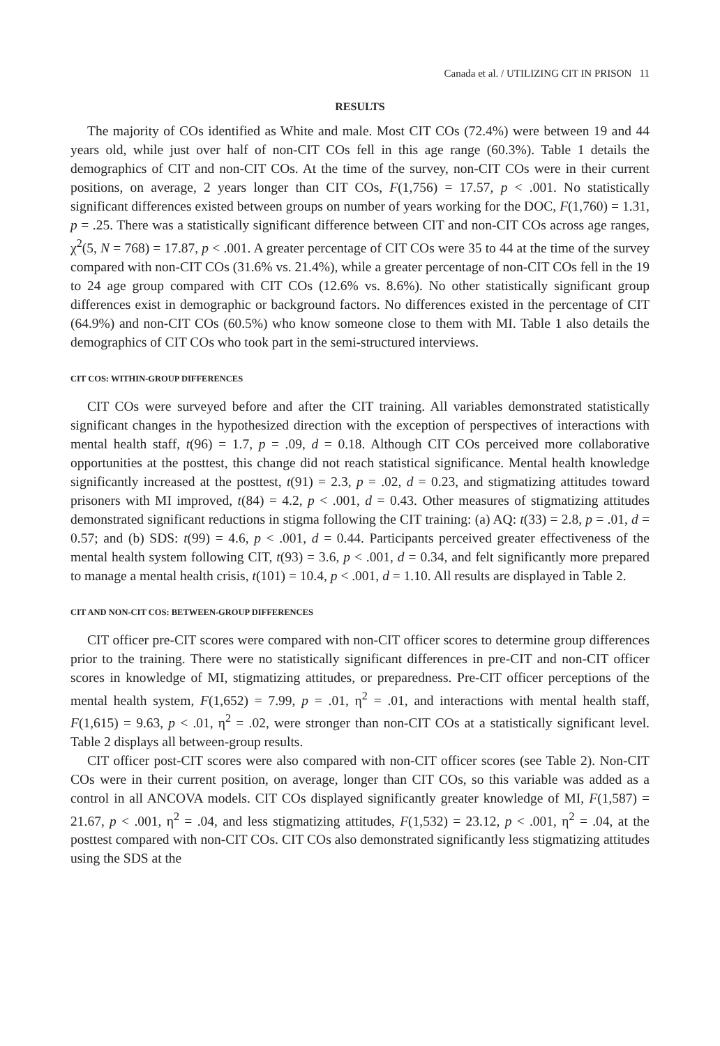Canada et al. / UTILIZING CIT IN PRISON 11
RESULTS
The majority of COs identified as White and male. Most CIT COs (72.4%) were between 19 and 44 years old, while just over half of non-CIT COs fell in this age range (60.3%). Table 1 details the demographics of CIT and non-CIT COs. At the time of the survey, non-CIT COs were in their current positions, on average, 2 years longer than CIT COs, F(1,756) = 17.57, p < .001. No statistically significant differences existed between groups on number of years working for the DOC, F(1,760) = 1.31, p = .25. There was a statistically significant difference between CIT and non-CIT COs across age ranges, χ<sup>2</sup>(5, N = 768) = 17.87, p < .001. A greater percentage of CIT COs were 35 to 44 at the time of the survey compared with non-CIT COs (31.6% vs. 21.4%), while a greater percentage of non-CIT COs fell in the 19 to 24 age group compared with CIT COs (12.6% vs. 8.6%). No other statistically significant group differences exist in demographic or background factors. No differences existed in the percentage of CIT (64.9%) and non-CIT COs (60.5%) who know someone close to them with MI. Table 1 also details the demographics of CIT COs who took part in the semi-structured interviews.
CIT COS: WITHIN-GROUP DIFFERENCES
CIT COs were surveyed before and after the CIT training. All variables demonstrated statistically significant changes in the hypothesized direction with the exception of perspectives of interactions with mental health staff, t(96) = 1.7, p = .09, d = 0.18. Although CIT COs perceived more collaborative opportunities at the posttest, this change did not reach statistical significance. Mental health knowledge significantly increased at the posttest, t(91) = 2.3, p = .02, d = 0.23, and stigmatizing attitudes toward prisoners with MI improved, t(84) = 4.2, p < .001, d = 0.43. Other measures of stigmatizing attitudes demonstrated significant reductions in stigma following the CIT training: (a) AQ: t(33) = 2.8, p = .01, d = 0.57; and (b) SDS: t(99) = 4.6, p < .001, d = 0.44. Participants perceived greater effectiveness of the mental health system following CIT, t(93) = 3.6, p < .001, d = 0.34, and felt significantly more prepared to manage a mental health crisis, t(101) = 10.4, p < .001, d = 1.10. All results are displayed in Table 2.
CIT AND NON-CIT COS: BETWEEN-GROUP DIFFERENCES
CIT officer pre-CIT scores were compared with non-CIT officer scores to determine group differences prior to the training. There were no statistically significant differences in pre-CIT and non-CIT officer scores in knowledge of MI, stigmatizing attitudes, or preparedness. Pre-CIT officer perceptions of the mental health system, F(1,652) = 7.99, p = .01, η<sup>2</sup> = .01, and interactions with mental health staff, F(1,615) = 9.63, p < .01, η<sup>2</sup> = .02, were stronger than non-CIT COs at a statistically significant level. Table 2 displays all between-group results.
CIT officer post-CIT scores were also compared with non-CIT officer scores (see Table 2). Non-CIT COs were in their current position, on average, longer than CIT COs, so this variable was added as a control in all ANCOVA models. CIT COs displayed significantly greater knowledge of MI, F(1,587) = 21.67, p < .001, η<sup>2</sup> = .04, and less stigmatizing attitudes, F(1,532) = 23.12, p < .001, η<sup>2</sup> = .04, at the posttest compared with non-CIT COs. CIT COs also demonstrated significantly less stigmatizing attitudes using the SDS at the